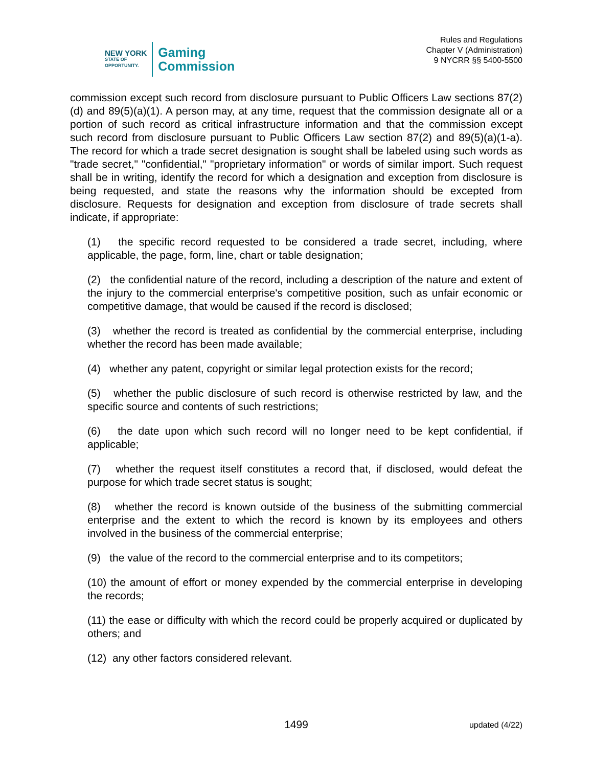NEW YORK
STATE OF
OPPORTUNITY.
Gaming
Commission
Rules and Regulations
Chapter V (Administration)
9 NYCRR §§ 5400-5500
commission except such record from disclosure pursuant to Public Officers Law sections 87(2)(d) and 89(5)(a)(1). A person may, at any time, request that the commission designate all or a portion of such record as critical infrastructure information and that the commission except such record from disclosure pursuant to Public Officers Law section 87(2) and 89(5)(a)(1-a). The record for which a trade secret designation is sought shall be labeled using such words as "trade secret," "confidential," "proprietary information" or words of similar import. Such request shall be in writing, identify the record for which a designation and exception from disclosure is being requested, and state the reasons why the information should be excepted from disclosure. Requests for designation and exception from disclosure of trade secrets shall indicate, if appropriate:
(1) the specific record requested to be considered a trade secret, including, where applicable, the page, form, line, chart or table designation;
(2) the confidential nature of the record, including a description of the nature and extent of the injury to the commercial enterprise's competitive position, such as unfair economic or competitive damage, that would be caused if the record is disclosed;
(3) whether the record is treated as confidential by the commercial enterprise, including whether the record has been made available;
(4) whether any patent, copyright or similar legal protection exists for the record;
(5) whether the public disclosure of such record is otherwise restricted by law, and the specific source and contents of such restrictions;
(6) the date upon which such record will no longer need to be kept confidential, if applicable;
(7) whether the request itself constitutes a record that, if disclosed, would defeat the purpose for which trade secret status is sought;
(8) whether the record is known outside of the business of the submitting commercial enterprise and the extent to which the record is known by its employees and others involved in the business of the commercial enterprise;
(9) the value of the record to the commercial enterprise and to its competitors;
(10) the amount of effort or money expended by the commercial enterprise in developing the records;
(11) the ease or difficulty with which the record could be properly acquired or duplicated by others; and
(12) any other factors considered relevant.
1499 updated (4/22)